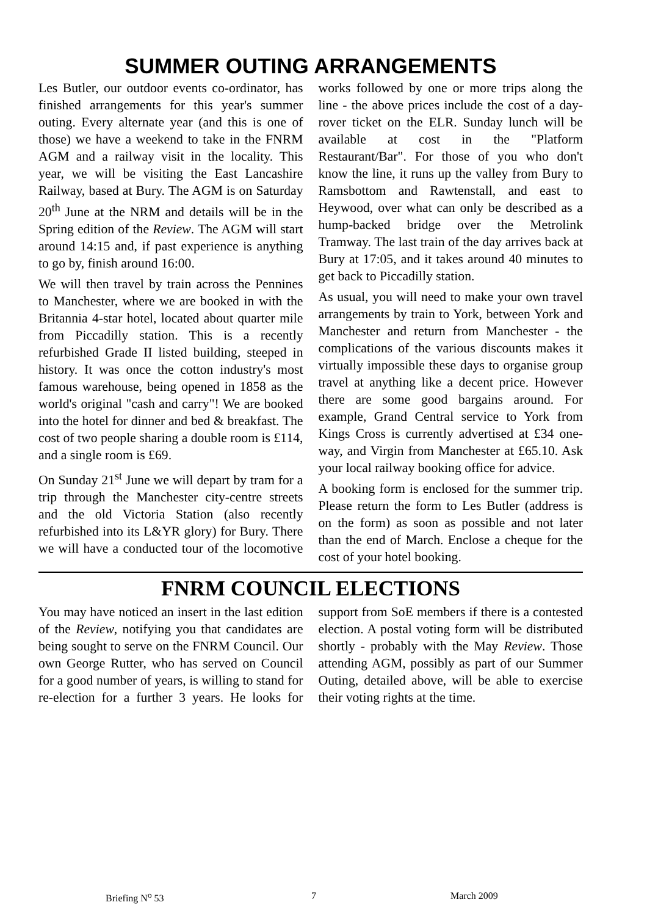SUMMER OUTING ARRANGEMENTS
Les Butler, our outdoor events co-ordinator, has finished arrangements for this year's summer outing. Every alternate year (and this is one of those) we have a weekend to take in the FNRM AGM and a railway visit in the locality. This year, we will be visiting the East Lancashire Railway, based at Bury. The AGM is on Saturday 20<sup>th</sup> June at the NRM and details will be in the Spring edition of the Review. The AGM will start around 14:15 and, if past experience is anything to go by, finish around 16:00.
We will then travel by train across the Pennines to Manchester, where we are booked in with the Britannia 4-star hotel, located about quarter mile from Piccadilly station. This is a recently refurbished Grade II listed building, steeped in history. It was once the cotton industry's most famous warehouse, being opened in 1858 as the world's original "cash and carry"! We are booked into the hotel for dinner and bed & breakfast. The cost of two people sharing a double room is £114, and a single room is £69.
On Sunday 21<sup>st</sup> June we will depart by tram for a trip through the Manchester city-centre streets and the old Victoria Station (also recently refurbished into its L&YR glory) for Bury. There we will have a conducted tour of the locomotive works followed by one or more trips along the line - the above prices include the cost of a day-rover ticket on the ELR. Sunday lunch will be available at cost in the "Platform Restaurant/Bar". For those of you who don't know the line, it runs up the valley from Bury to Ramsbottom and Rawtenstall, and east to Heywood, over what can only be described as a hump-backed bridge over the Metrolink Tramway. The last train of the day arrives back at Bury at 17:05, and it takes around 40 minutes to get back to Piccadilly station.
As usual, you will need to make your own travel arrangements by train to York, between York and Manchester and return from Manchester - the complications of the various discounts makes it virtually impossible these days to organise group travel at anything like a decent price. However there are some good bargains around. For example, Grand Central service to York from Kings Cross is currently advertised at £34 one-way, and Virgin from Manchester at £65.10. Ask your local railway booking office for advice.
A booking form is enclosed for the summer trip. Please return the form to Les Butler (address is on the form) as soon as possible and not later than the end of March. Enclose a cheque for the cost of your hotel booking.
FNRM COUNCIL ELECTIONS
You may have noticed an insert in the last edition of the Review, notifying you that candidates are being sought to serve on the FNRM Council. Our own George Rutter, who has served on Council for a good number of years, is willing to stand for re-election for a further 3 years. He looks for support from SoE members if there is a contested election. A postal voting form will be distributed shortly - probably with the May Review. Those attending AGM, possibly as part of our Summer Outing, detailed above, will be able to exercise their voting rights at the time.
Briefing N<sup>o</sup> 53 7 March 2009